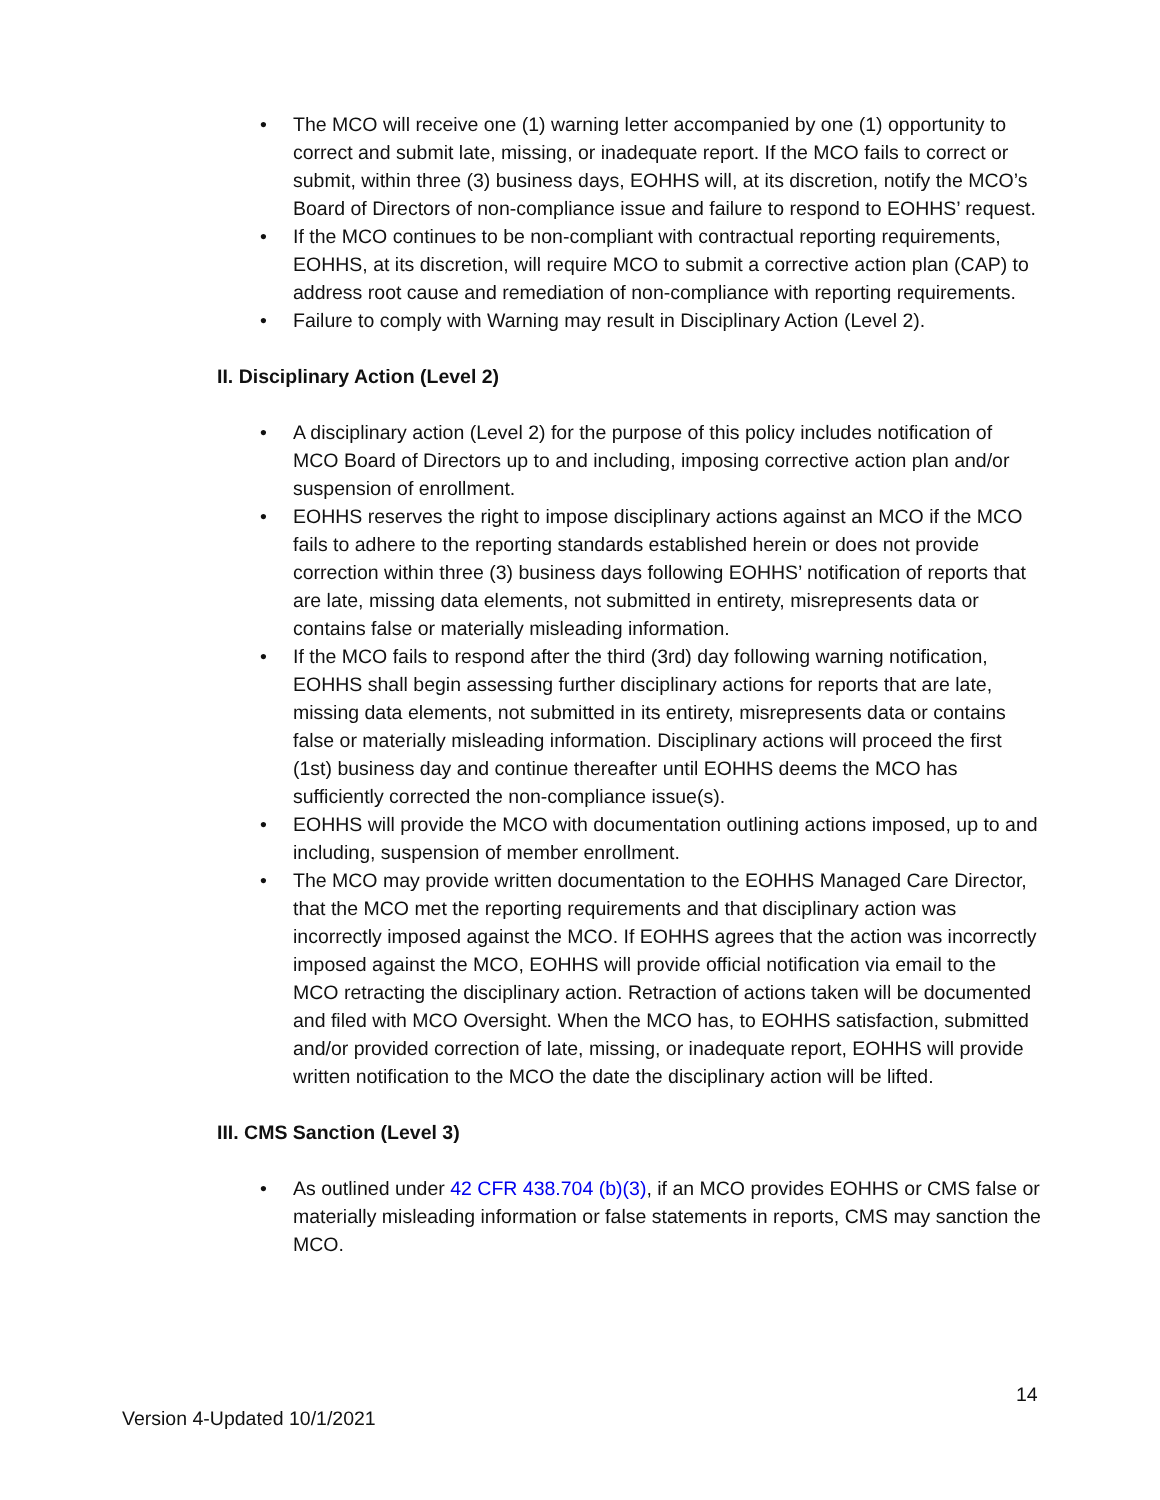• The MCO will receive one (1) warning letter accompanied by one (1) opportunity to correct and submit late, missing, or inadequate report. If the MCO fails to correct or submit, within three (3) business days, EOHHS will, at its discretion, notify the MCO’s Board of Directors of non-compliance issue and failure to respond to EOHHS’ request.
• If the MCO continues to be non-compliant with contractual reporting requirements, EOHHS, at its discretion, will require MCO to submit a corrective action plan (CAP) to address root cause and remediation of non-compliance with reporting requirements.
• Failure to comply with Warning may result in Disciplinary Action (Level 2).
II. Disciplinary Action (Level 2)
• A disciplinary action (Level 2) for the purpose of this policy includes notification of MCO Board of Directors up to and including, imposing corrective action plan and/or suspension of enrollment.
• EOHHS reserves the right to impose disciplinary actions against an MCO if the MCO fails to adhere to the reporting standards established herein or does not provide correction within three (3) business days following EOHHS’ notification of reports that are late, missing data elements, not submitted in entirety, misrepresents data or contains false or materially misleading information.
• If the MCO fails to respond after the third (3rd) day following warning notification, EOHHS shall begin assessing further disciplinary actions for reports that are late, missing data elements, not submitted in its entirety, misrepresents data or contains false or materially misleading information. Disciplinary actions will proceed the first (1st) business day and continue thereafter until EOHHS deems the MCO has sufficiently corrected the non-compliance issue(s).
• EOHHS will provide the MCO with documentation outlining actions imposed, up to and including, suspension of member enrollment.
• The MCO may provide written documentation to the EOHHS Managed Care Director, that the MCO met the reporting requirements and that disciplinary action was incorrectly imposed against the MCO. If EOHHS agrees that the action was incorrectly imposed against the MCO, EOHHS will provide official notification via email to the MCO retracting the disciplinary action. Retraction of actions taken will be documented and filed with MCO Oversight. When the MCO has, to EOHHS satisfaction, submitted and/or provided correction of late, missing, or inadequate report, EOHHS will provide written notification to the MCO the date the disciplinary action will be lifted.
III. CMS Sanction (Level 3)
• As outlined under 42 CFR 438.704 (b)(3), if an MCO provides EOHHS or CMS false or materially misleading information or false statements in reports, CMS may sanction the MCO.
14
Version 4-Updated 10/1/2021